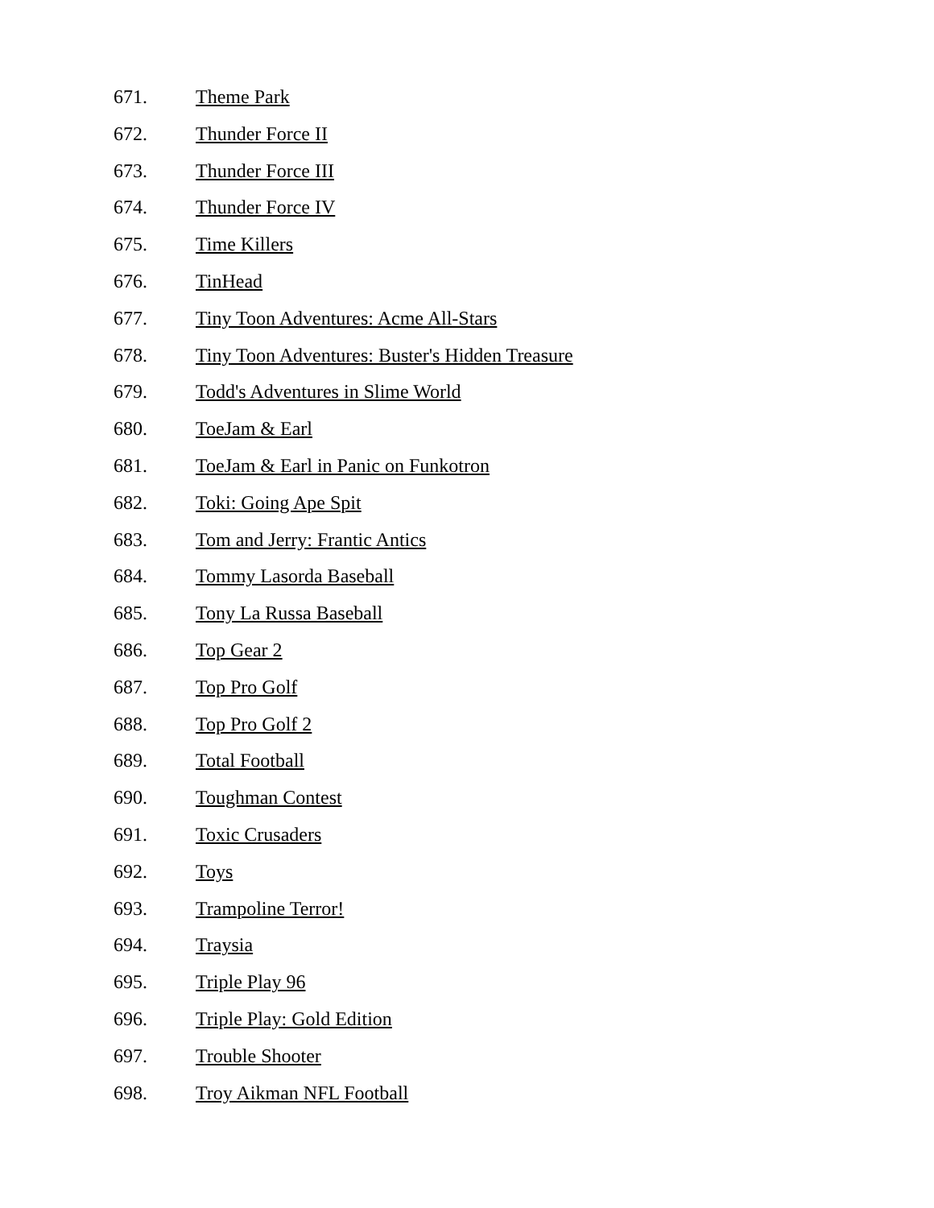671. Theme Park
672. Thunder Force II
673. Thunder Force III
674. Thunder Force IV
675. Time Killers
676. TinHead
677. Tiny Toon Adventures: Acme All-Stars
678. Tiny Toon Adventures: Buster's Hidden Treasure
679. Todd's Adventures in Slime World
680. ToeJam & Earl
681. ToeJam & Earl in Panic on Funkotron
682. Toki: Going Ape Spit
683. Tom and Jerry: Frantic Antics
684. Tommy Lasorda Baseball
685. Tony La Russa Baseball
686. Top Gear 2
687. Top Pro Golf
688. Top Pro Golf 2
689. Total Football
690. Toughman Contest
691. Toxic Crusaders
692. Toys
693. Trampoline Terror!
694. Traysia
695. Triple Play 96
696. Triple Play: Gold Edition
697. Trouble Shooter
698. Troy Aikman NFL Football